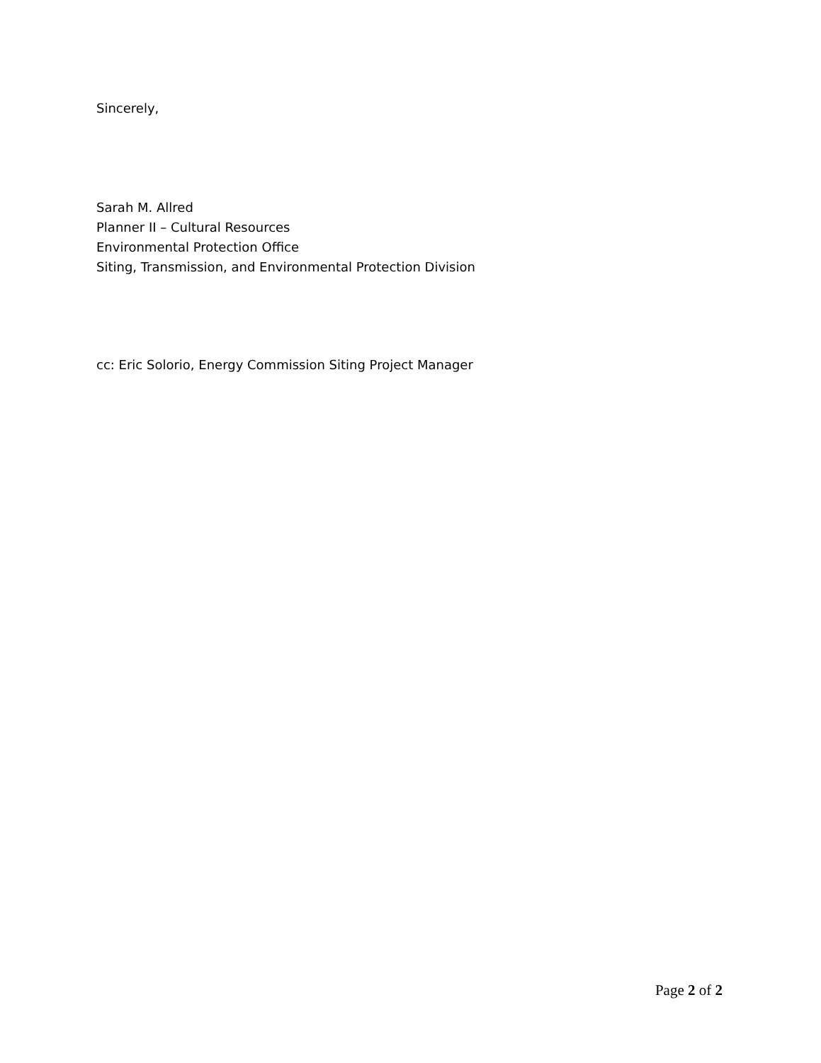Sincerely,
Sarah M. Allred
Planner II – Cultural Resources
Environmental Protection Office
Siting, Transmission, and Environmental Protection Division
cc: Eric Solorio, Energy Commission Siting Project Manager
Page 2 of 2